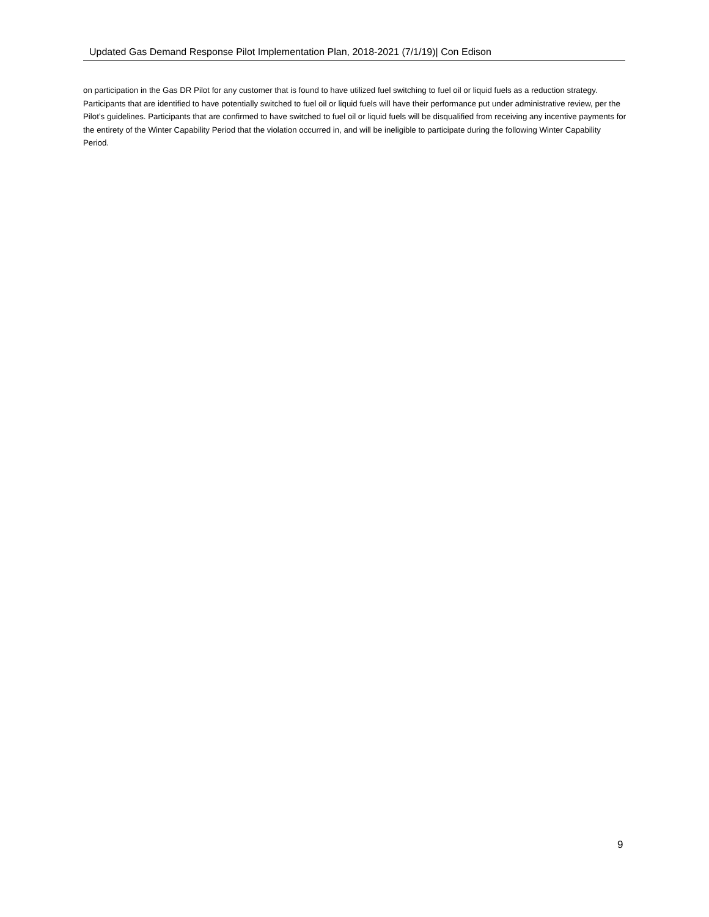Updated Gas Demand Response Pilot Implementation Plan, 2018-2021 (7/1/19)| Con Edison
on participation in the Gas DR Pilot for any customer that is found to have utilized fuel switching to fuel oil or liquid fuels as a reduction strategy. Participants that are identified to have potentially switched to fuel oil or liquid fuels will have their performance put under administrative review, per the Pilot’s guidelines. Participants that are confirmed to have switched to fuel oil or liquid fuels will be disqualified from receiving any incentive payments for the entirety of the Winter Capability Period that the violation occurred in, and will be ineligible to participate during the following Winter Capability Period.
9